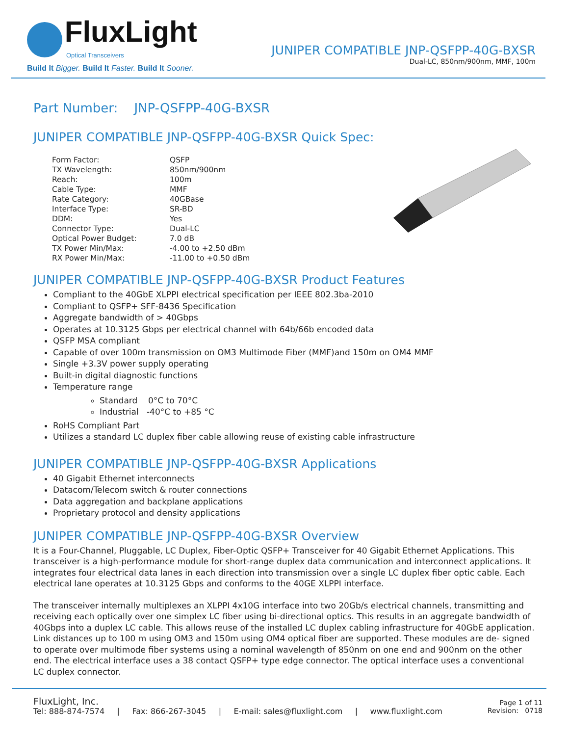FluxLight
Optical Transceivers
Build It Bigger. Build It Faster. Build It Sooner.
JUNIPER COMPATIBLE JNP-QSFPP-40G-BXSR
Dual-LC, 850nm/900nm, MMF, 100m
Part Number: JNP-QSFPP-40G-BXSR
JUNIPER COMPATIBLE JNP-QSFPP-40G-BXSR Quick Spec:
| Form Factor: | QSFP |
| TX Wavelength: | 850nm/900nm |
| Reach: | 100m |
| Cable Type: | MMF |
| Rate Category: | 40GBase |
| Interface Type: | SR-BD |
| DDM: | Yes |
| Connector Type: | Dual-LC |
| Optical Power Budget: | 7.0 dB |
| TX Power Min/Max: | -4.00 to +2.50 dBm |
| RX Power Min/Max: | -11.00 to +0.50 dBm |
JUNIPER COMPATIBLE JNP-QSFPP-40G-BXSR Product Features
Compliant to the 40GbE XLPPI electrical specification per IEEE 802.3ba-2010
Compliant to QSFP+ SFF-8436 Specification
Aggregate bandwidth of > 40Gbps
Operates at 10.3125 Gbps per electrical channel with 64b/66b encoded data
QSFP MSA compliant
Capable of over 100m transmission on OM3 Multimode Fiber (MMF)and 150m on OM4 MMF
Single +3.3V power supply operating
Built-in digital diagnostic functions
Temperature range
Standard 0°C to 70°C
Industrial -40°C to +85 °C
RoHS Compliant Part
Utilizes a standard LC duplex fiber cable allowing reuse of existing cable infrastructure
JUNIPER COMPATIBLE JNP-QSFPP-40G-BXSR Applications
40 Gigabit Ethernet interconnects
Datacom/Telecom switch & router connections
Data aggregation and backplane applications
Proprietary protocol and density applications
JUNIPER COMPATIBLE JNP-QSFPP-40G-BXSR Overview
It is a Four-Channel, Pluggable, LC Duplex, Fiber-Optic QSFP+ Transceiver for 40 Gigabit Ethernet Applications. This transceiver is a high-performance module for short-range duplex data communication and interconnect applications. It integrates four electrical data lanes in each direction into transmission over a single LC duplex fiber optic cable. Each electrical lane operates at 10.3125 Gbps and conforms to the 40GE XLPPI interface.
The transceiver internally multiplexes an XLPPI 4x10G interface into two 20Gb/s electrical channels, transmitting and receiving each optically over one simplex LC fiber using bi-directional optics. This results in an aggregate bandwidth of 40Gbps into a duplex LC cable. This allows reuse of the installed LC duplex cabling infrastructure for 40GbE application. Link distances up to 100 m using OM3 and 150m using OM4 optical fiber are supported. These modules are de- signed to operate over multimode fiber systems using a nominal wavelength of 850nm on one end and 900nm on the other end. The electrical interface uses a 38 contact QSFP+ type edge connector. The optical interface uses a conventional LC duplex connector.
FluxLight, Inc.
Tel: 888-874-7574 | Fax: 866-267-3045 | E-mail: sales@fluxlight.com | www.fluxlight.com
Page 1 of 11
Revision: 0718